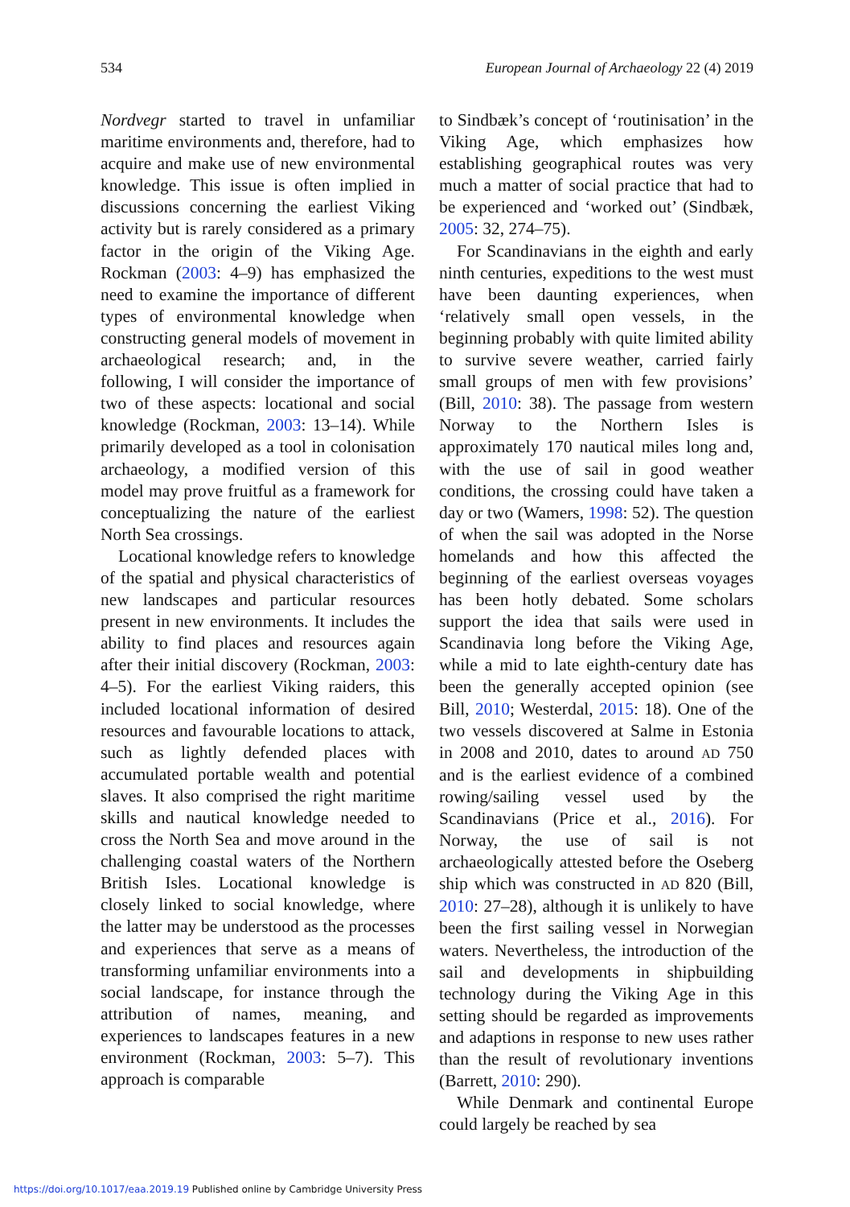534 European Journal of Archaeology 22 (4) 2019
Nordvegr started to travel in unfamiliar maritime environments and, therefore, had to acquire and make use of new environmental knowledge. This issue is often implied in discussions concerning the earliest Viking activity but is rarely considered as a primary factor in the origin of the Viking Age. Rockman (2003: 4–9) has emphasized the need to examine the importance of different types of environmental knowledge when constructing general models of movement in archaeological research; and, in the following, I will consider the importance of two of these aspects: locational and social knowledge (Rockman, 2003: 13–14). While primarily developed as a tool in colonisation archaeology, a modified version of this model may prove fruitful as a framework for conceptualizing the nature of the earliest North Sea crossings.
Locational knowledge refers to knowledge of the spatial and physical characteristics of new landscapes and particular resources present in new environments. It includes the ability to find places and resources again after their initial discovery (Rockman, 2003: 4–5). For the earliest Viking raiders, this included locational information of desired resources and favourable locations to attack, such as lightly defended places with accumulated portable wealth and potential slaves. It also comprised the right maritime skills and nautical knowledge needed to cross the North Sea and move around in the challenging coastal waters of the Northern British Isles. Locational knowledge is closely linked to social knowledge, where the latter may be understood as the processes and experiences that serve as a means of transforming unfamiliar environments into a social landscape, for instance through the attribution of names, meaning, and experiences to landscapes features in a new environment (Rockman, 2003: 5–7). This approach is comparable
to Sindbæk’s concept of ‘routinisation’ in the Viking Age, which emphasizes how establishing geographical routes was very much a matter of social practice that had to be experienced and ‘worked out’ (Sindbæk, 2005: 32, 274–75).
For Scandinavians in the eighth and early ninth centuries, expeditions to the west must have been daunting experiences, when ‘relatively small open vessels, in the beginning probably with quite limited ability to survive severe weather, carried fairly small groups of men with few provisions’ (Bill, 2010: 38). The passage from western Norway to the Northern Isles is approximately 170 nautical miles long and, with the use of sail in good weather conditions, the crossing could have taken a day or two (Wamers, 1998: 52). The question of when the sail was adopted in the Norse homelands and how this affected the beginning of the earliest overseas voyages has been hotly debated. Some scholars support the idea that sails were used in Scandinavia long before the Viking Age, while a mid to late eighth-century date has been the generally accepted opinion (see Bill, 2010; Westerdal, 2015: 18). One of the two vessels discovered at Salme in Estonia in 2008 and 2010, dates to around AD 750 and is the earliest evidence of a combined rowing/sailing vessel used by the Scandinavians (Price et al., 2016). For Norway, the use of sail is not archaeologically attested before the Oseberg ship which was constructed in AD 820 (Bill, 2010: 27–28), although it is unlikely to have been the first sailing vessel in Norwegian waters. Nevertheless, the introduction of the sail and developments in shipbuilding technology during the Viking Age in this setting should be regarded as improvements and adaptions in response to new uses rather than the result of revolutionary inventions (Barrett, 2010: 290).
While Denmark and continental Europe could largely be reached by sea
https://doi.org/10.1017/eaa.2019.19 Published online by Cambridge University Press